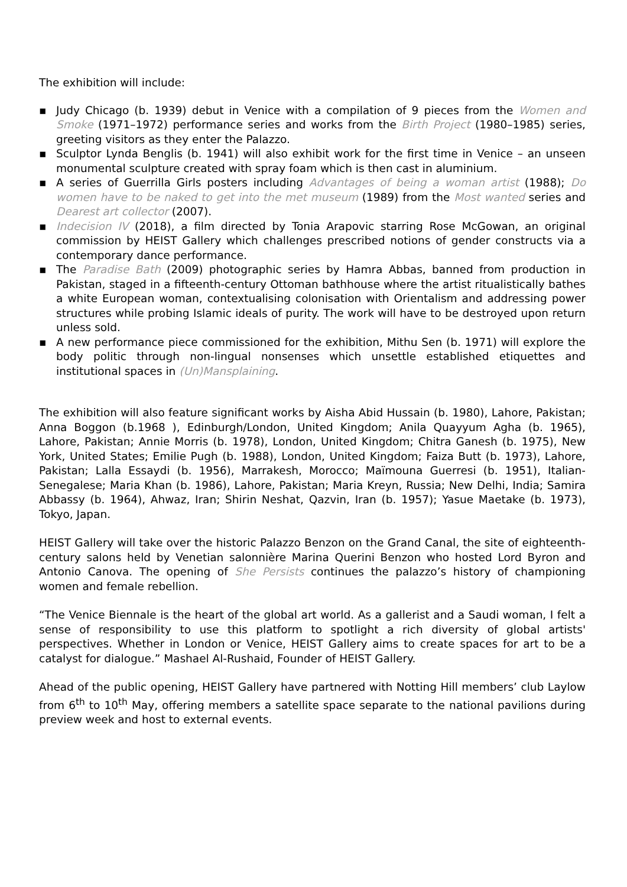The exhibition will include:
▪ Judy Chicago (b. 1939) debut in Venice with a compilation of 9 pieces from the Women and Smoke (1971–1972) performance series and works from the Birth Project (1980–1985) series, greeting visitors as they enter the Palazzo.
▪ Sculptor Lynda Benglis (b. 1941) will also exhibit work for the first time in Venice – an unseen monumental sculpture created with spray foam which is then cast in aluminium.
▪ A series of Guerrilla Girls posters including Advantages of being a woman artist (1988); Do women have to be naked to get into the met museum (1989) from the Most wanted series and Dearest art collector (2007).
▪ Indecision IV (2018), a film directed by Tonia Arapovic starring Rose McGowan, an original commission by HEIST Gallery which challenges prescribed notions of gender constructs via a contemporary dance performance.
▪ The Paradise Bath (2009) photographic series by Hamra Abbas, banned from production in Pakistan, staged in a fifteenth-century Ottoman bathhouse where the artist ritualistically bathes a white European woman, contextualising colonisation with Orientalism and addressing power structures while probing Islamic ideals of purity. The work will have to be destroyed upon return unless sold.
▪ A new performance piece commissioned for the exhibition, Mithu Sen (b. 1971) will explore the body politic through non-lingual nonsenses which unsettle established etiquettes and institutional spaces in (Un)Mansplaining.
The exhibition will also feature significant works by Aisha Abid Hussain (b. 1980), Lahore, Pakistan; Anna Boggon (b.1968 ), Edinburgh/London, United Kingdom; Anila Quayyum Agha (b. 1965), Lahore, Pakistan; Annie Morris (b. 1978), London, United Kingdom; Chitra Ganesh (b. 1975), New York, United States; Emilie Pugh (b. 1988), London, United Kingdom; Faiza Butt (b. 1973), Lahore, Pakistan; Lalla Essaydi (b. 1956), Marrakesh, Morocco; Maïmouna Guerresi (b. 1951), Italian-Senegalese; Maria Khan (b. 1986), Lahore, Pakistan; Maria Kreyn, Russia; New Delhi, India; Samira Abbassy (b. 1964), Ahwaz, Iran; Shirin Neshat, Qazvin, Iran (b. 1957); Yasue Maetake (b. 1973), Tokyo, Japan.
HEIST Gallery will take over the historic Palazzo Benzon on the Grand Canal, the site of eighteenth-century salons held by Venetian salonnière Marina Querini Benzon who hosted Lord Byron and Antonio Canova. The opening of She Persists continues the palazzo’s history of championing women and female rebellion.
“The Venice Biennale is the heart of the global art world. As a gallerist and a Saudi woman, I felt a sense of responsibility to use this platform to spotlight a rich diversity of global artists' perspectives. Whether in London or Venice, HEIST Gallery aims to create spaces for art to be a catalyst for dialogue.” Mashael Al-Rushaid, Founder of HEIST Gallery.
Ahead of the public opening, HEIST Gallery have partnered with Notting Hill members’ club Laylow from 6<sup>th</sup> to 10<sup>th</sup> May, offering members a satellite space separate to the national pavilions during preview week and host to external events.